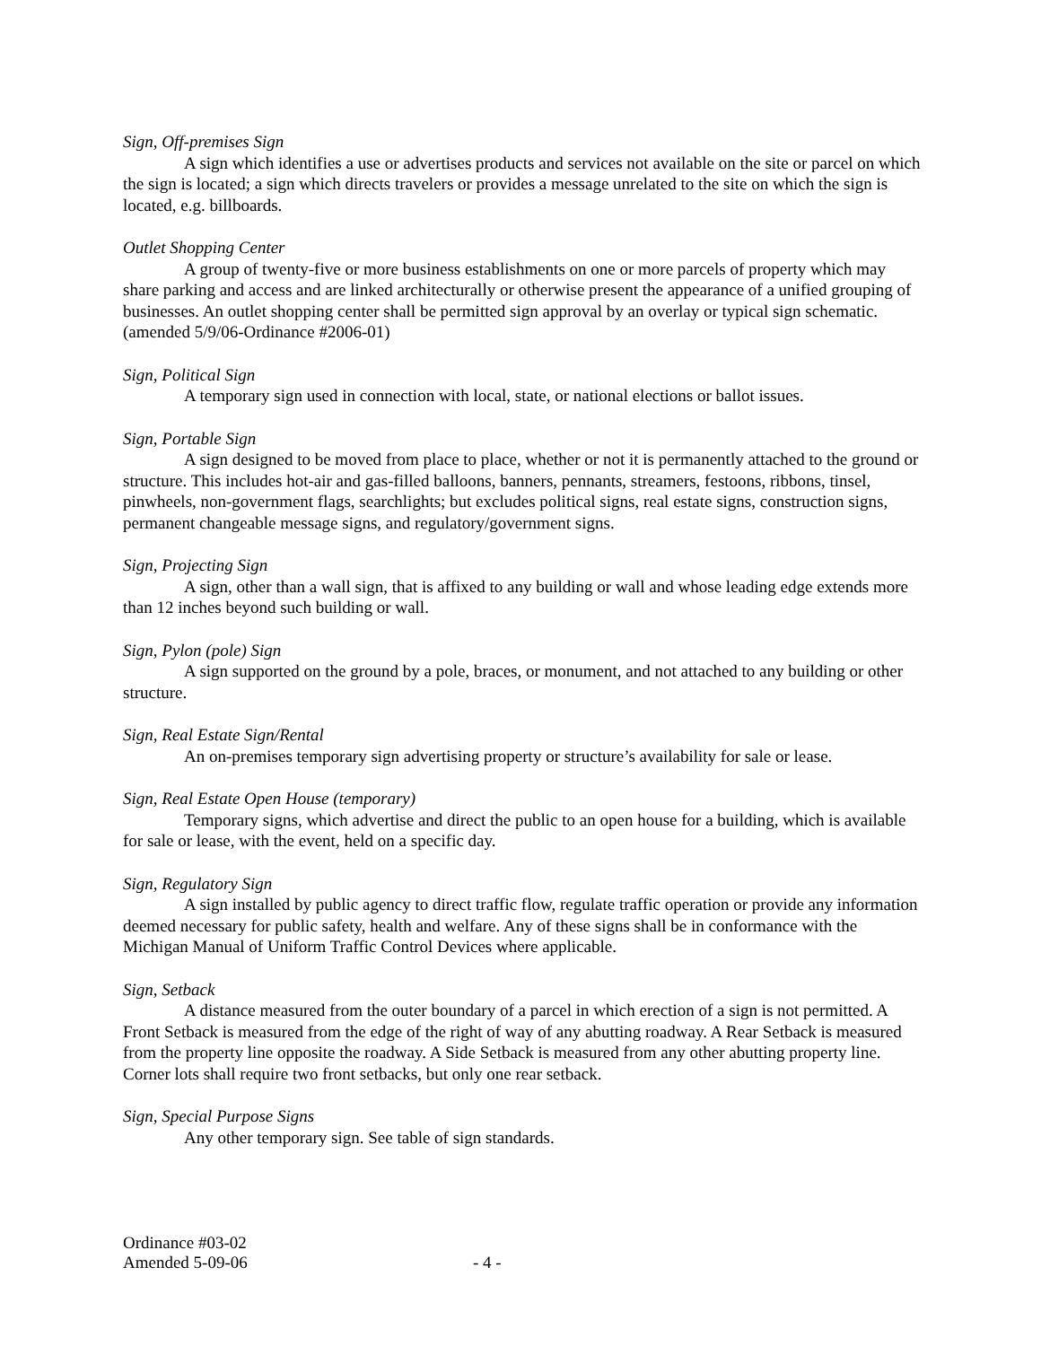Sign, Off-premises Sign
A sign which identifies a use or advertises products and services not available on the site or parcel on which the sign is located; a sign which directs travelers or provides a message unrelated to the site on which the sign is located, e.g. billboards.
Outlet Shopping Center
A group of twenty-five or more business establishments on one or more parcels of property which may share parking and access and are linked architecturally or otherwise present the appearance of a unified grouping of businesses. An outlet shopping center shall be permitted sign approval by an overlay or typical sign schematic. (amended 5/9/06-Ordinance #2006-01)
Sign, Political Sign
A temporary sign used in connection with local, state, or national elections or ballot issues.
Sign, Portable Sign
A sign designed to be moved from place to place, whether or not it is permanently attached to the ground or structure. This includes hot-air and gas-filled balloons, banners, pennants, streamers, festoons, ribbons, tinsel, pinwheels, non-government flags, searchlights; but excludes political signs, real estate signs, construction signs, permanent changeable message signs, and regulatory/government signs.
Sign, Projecting Sign
A sign, other than a wall sign, that is affixed to any building or wall and whose leading edge extends more than 12 inches beyond such building or wall.
Sign, Pylon (pole) Sign
A sign supported on the ground by a pole, braces, or monument, and not attached to any building or other structure.
Sign, Real Estate Sign/Rental
An on-premises temporary sign advertising property or structure’s availability for sale or lease.
Sign, Real Estate Open House (temporary)
Temporary signs, which advertise and direct the public to an open house for a building, which is available for sale or lease, with the event, held on a specific day.
Sign, Regulatory Sign
A sign installed by public agency to direct traffic flow, regulate traffic operation or provide any information deemed necessary for public safety, health and welfare. Any of these signs shall be in conformance with the Michigan Manual of Uniform Traffic Control Devices where applicable.
Sign, Setback
A distance measured from the outer boundary of a parcel in which erection of a sign is not permitted. A Front Setback is measured from the edge of the right of way of any abutting roadway. A Rear Setback is measured from the property line opposite the roadway. A Side Setback is measured from any other abutting property line. Corner lots shall require two front setbacks, but only one rear setback.
Sign, Special Purpose Signs
Any other temporary sign. See table of sign standards.
Ordinance #03-02
Amended 5-09-06 - 4 -